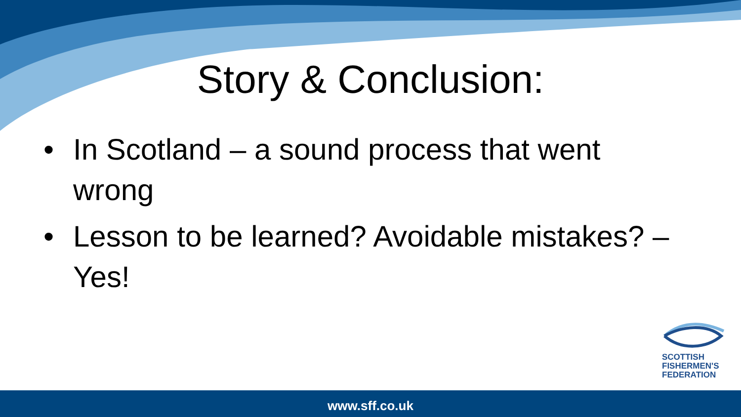Story & Conclusion:
• In Scotland – a sound process that went wrong
• Lesson to be learned? Avoidable mistakes? – Yes!
SCOTTISH
FISHERMEN'S
FEDERATION
www.sff.co.uk